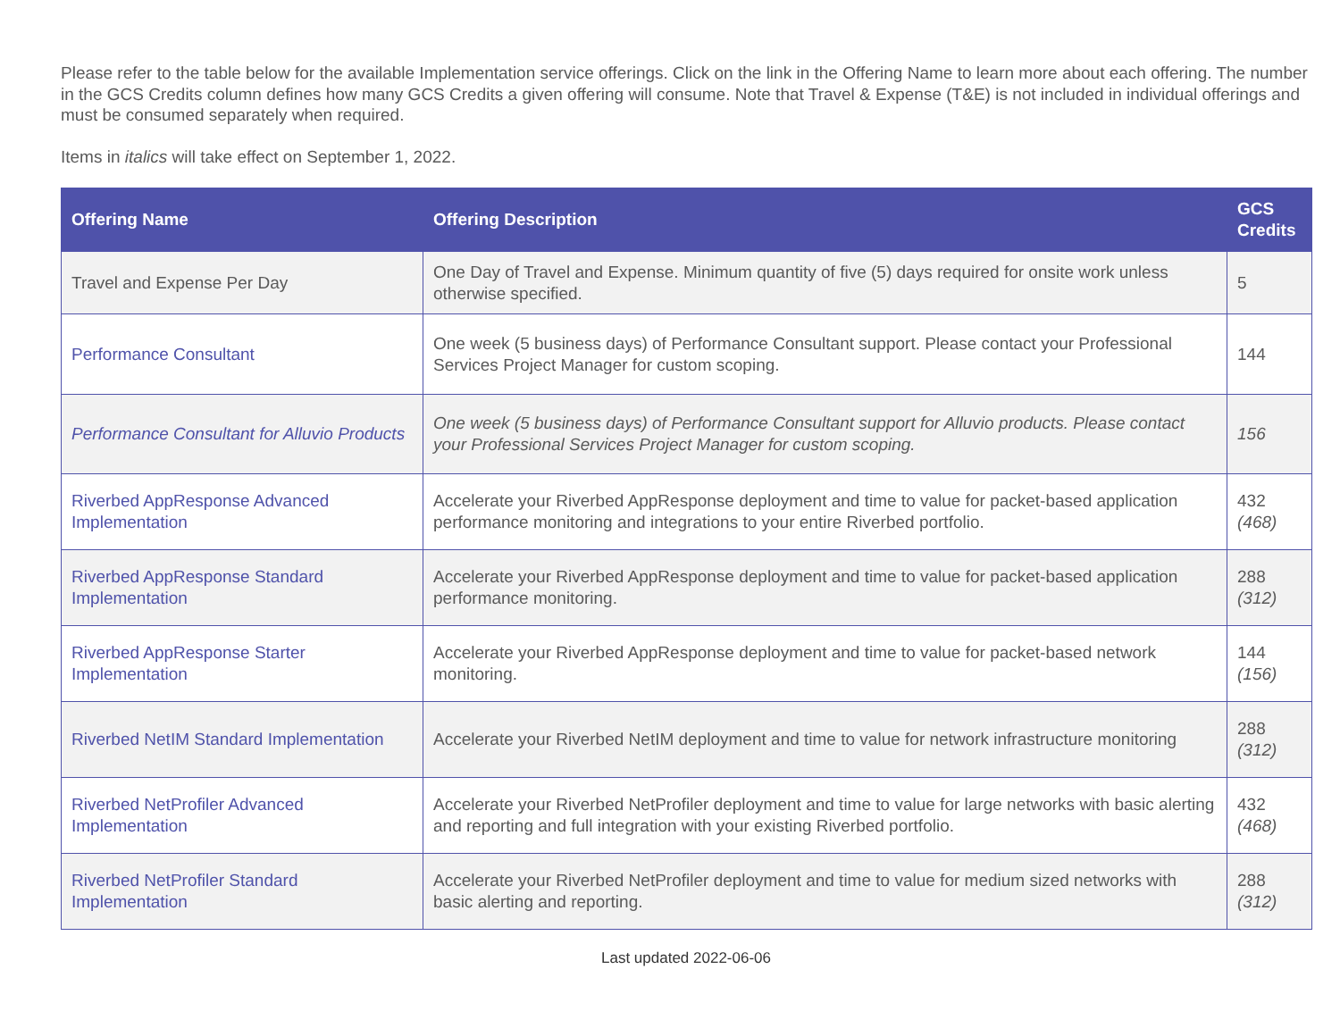Please refer to the table below for the available Implementation service offerings. Click on the link in the Offering Name to learn more about each offering. The number in the GCS Credits column defines how many GCS Credits a given offering will consume. Note that Travel & Expense (T&E) is not included in individual offerings and must be consumed separately when required.
Items in italics will take effect on September 1, 2022.
| Offering Name | Offering Description | GCS Credits |
| --- | --- | --- |
| Travel and Expense Per Day | One Day of Travel and Expense. Minimum quantity of five (5) days required for onsite work unless otherwise specified. | 5 |
| Performance Consultant | One week (5 business days) of Performance Consultant support. Please contact your Professional Services Project Manager for custom scoping. | 144 |
| Performance Consultant for Alluvio Products | One week (5 business days) of Performance Consultant support for Alluvio products. Please contact your Professional Services Project Manager for custom scoping. | 156 |
| Riverbed AppResponse Advanced Implementation | Accelerate your Riverbed AppResponse deployment and time to value for packet-based application performance monitoring and integrations to your entire Riverbed portfolio. | 432 (468) |
| Riverbed AppResponse Standard Implementation | Accelerate your Riverbed AppResponse deployment and time to value for packet-based application performance monitoring. | 288 (312) |
| Riverbed AppResponse Starter Implementation | Accelerate your Riverbed AppResponse deployment and time to value for packet-based network monitoring. | 144 (156) |
| Riverbed NetIM Standard Implementation | Accelerate your Riverbed NetIM deployment and time to value for network infrastructure monitoring | 288 (312) |
| Riverbed NetProfiler Advanced Implementation | Accelerate your Riverbed NetProfiler deployment and time to value for large networks with basic alerting and reporting and full integration with your existing Riverbed portfolio. | 432 (468) |
| Riverbed NetProfiler Standard Implementation | Accelerate your Riverbed NetProfiler deployment and time to value for medium sized networks with basic alerting and reporting. | 288 (312) |
Last updated 2022-06-06